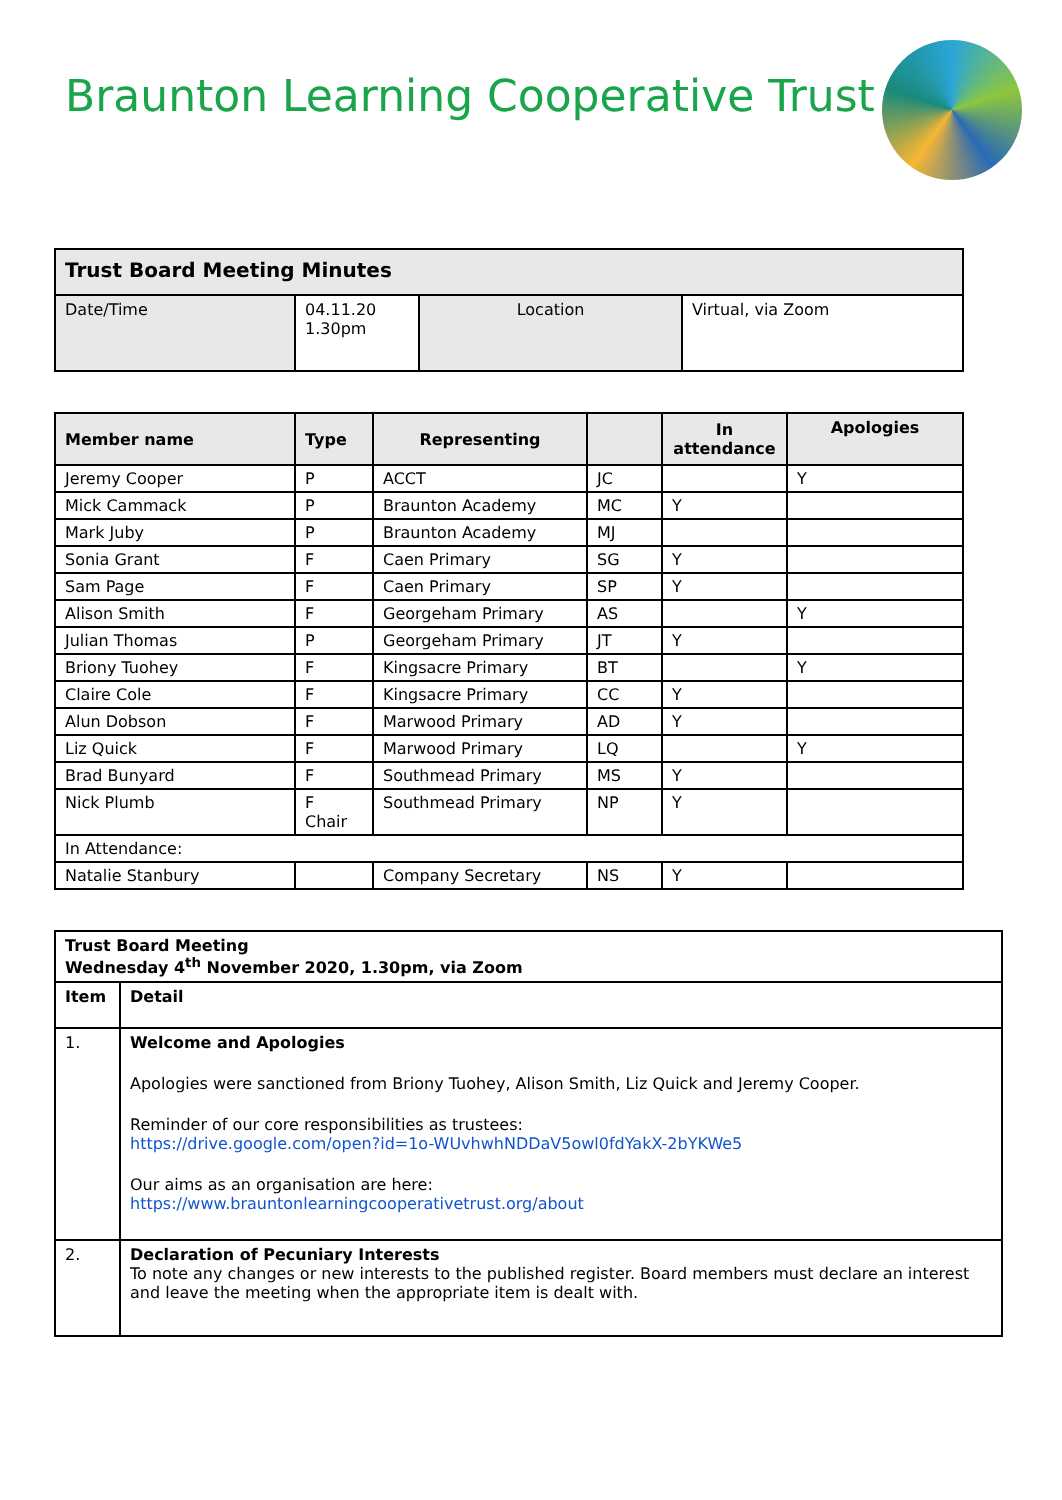Braunton Learning Cooperative Trust
| Trust Board Meeting Minutes | | | |
| --- | --- | --- | --- |
| Date/Time | 04.11.20 1.30pm | Location | Virtual, via Zoom |
| Member name | Type | Representing | | In attendance | Apologies |
| --- | --- | --- | --- | --- | --- |
| Jeremy Cooper | P | ACCT | JC | | Y |
| Mick Cammack | P | Braunton Academy | MC | Y | |
| Mark Juby | P | Braunton Academy | MJ | | |
| Sonia Grant | F | Caen Primary | SG | Y | |
| Sam Page | F | Caen Primary | SP | Y | |
| Alison Smith | F | Georgeham Primary | AS | | Y |
| Julian Thomas | P | Georgeham Primary | JT | Y | |
| Briony Tuohey | F | Kingsacre Primary | BT | | Y |
| Claire Cole | F | Kingsacre Primary | CC | Y | |
| Alun Dobson | F | Marwood Primary | AD | Y | |
| Liz Quick | F | Marwood Primary | LQ | | Y |
| Brad Bunyard | F | Southmead Primary | MS | Y | |
| Nick Plumb | F Chair | Southmead Primary | NP | Y | |
| In Attendance: | | | | | |
| Natalie Stanbury | | Company Secretary | NS | Y | |
| Trust Board Meeting Wednesday 4<sup>th</sup> November 2020, 1.30pm, via Zoom | |
| --- | --- |
| Item | Detail |
| 1. | Welcome and Apologies Apologies were sanctioned from Briony Tuohey, Alison Smith, Liz Quick and Jeremy Cooper. Reminder of our core responsibilities as trustees: https://drive.google.com/open?id=1o-WUvhwhNDDaV5owl0fdYakX-2bYKWe5 Our aims as an organisation are here: https://www.brauntonlearningcooperativetrust.org/about |
| 2. | Declaration of Pecuniary Interests To note any changes or new interests to the published register. Board members must declare an interest and leave the meeting when the appropriate item is dealt with. |